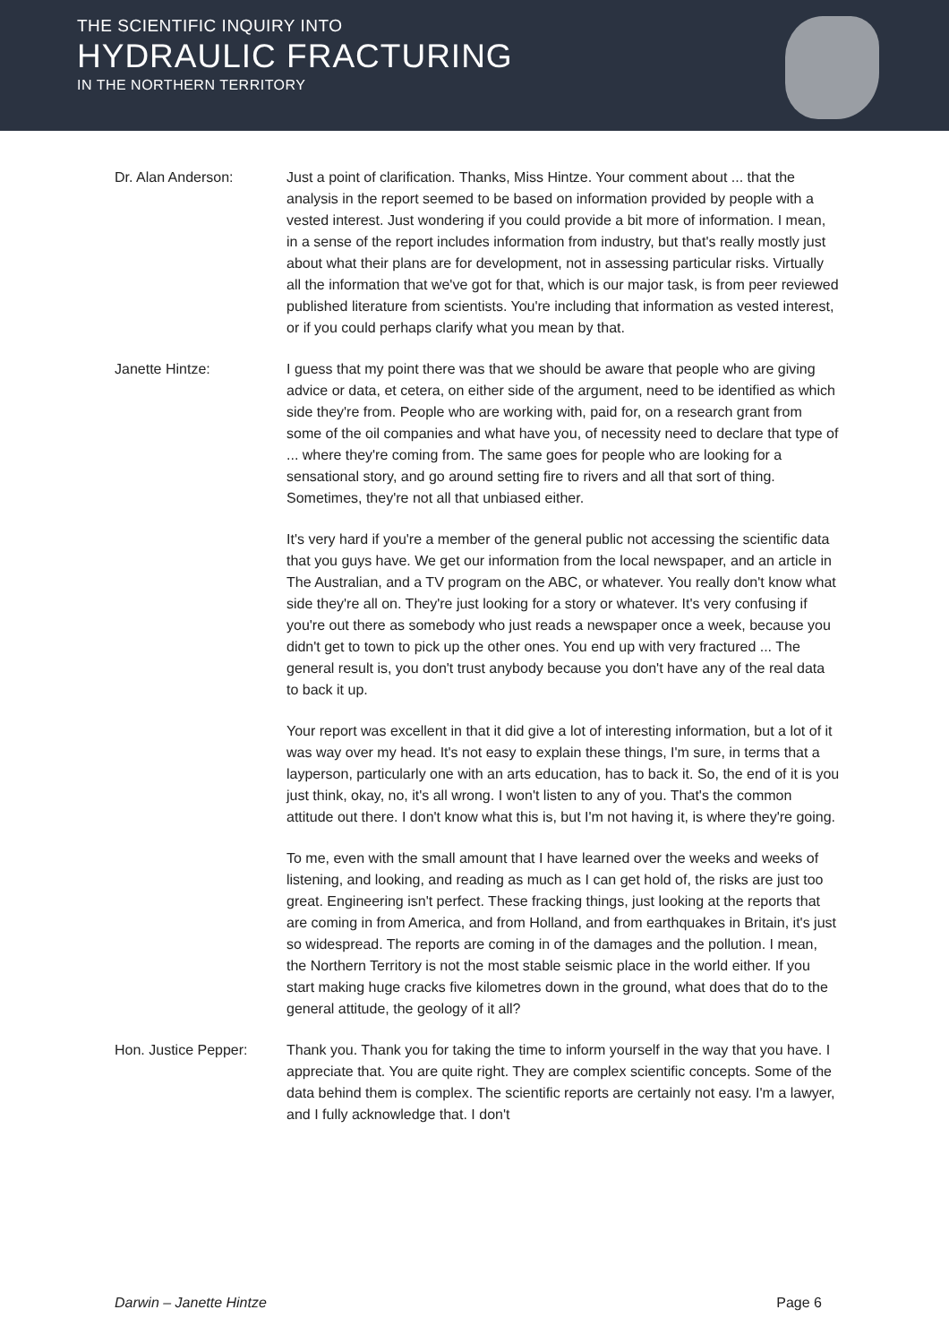THE SCIENTIFIC INQUIRY INTO
HYDRAULIC FRACTURING
IN THE NORTHERN TERRITORY
Dr. Alan Anderson: Just a point of clarification. Thanks, Miss Hintze. Your comment about ... that the analysis in the report seemed to be based on information provided by people with a vested interest. Just wondering if you could provide a bit more of information. I mean, in a sense of the report includes information from industry, but that's really mostly just about what their plans are for development, not in assessing particular risks. Virtually all the information that we've got for that, which is our major task, is from peer reviewed published literature from scientists. You're including that information as vested interest, or if you could perhaps clarify what you mean by that.
Janette Hintze: I guess that my point there was that we should be aware that people who are giving advice or data, et cetera, on either side of the argument, need to be identified as which side they're from. People who are working with, paid for, on a research grant from some of the oil companies and what have you, of necessity need to declare that type of ... where they're coming from. The same goes for people who are looking for a sensational story, and go around setting fire to rivers and all that sort of thing. Sometimes, they're not all that unbiased either.
It's very hard if you're a member of the general public not accessing the scientific data that you guys have. We get our information from the local newspaper, and an article in The Australian, and a TV program on the ABC, or whatever. You really don't know what side they're all on. They're just looking for a story or whatever. It's very confusing if you're out there as somebody who just reads a newspaper once a week, because you didn't get to town to pick up the other ones. You end up with very fractured ... The general result is, you don't trust anybody because you don't have any of the real data to back it up.
Your report was excellent in that it did give a lot of interesting information, but a lot of it was way over my head. It's not easy to explain these things, I'm sure, in terms that a layperson, particularly one with an arts education, has to back it. So, the end of it is you just think, okay, no, it's all wrong. I won't listen to any of you. That's the common attitude out there. I don't know what this is, but I'm not having it, is where they're going.
To me, even with the small amount that I have learned over the weeks and weeks of listening, and looking, and reading as much as I can get hold of, the risks are just too great. Engineering isn't perfect. These fracking things, just looking at the reports that are coming in from America, and from Holland, and from earthquakes in Britain, it's just so widespread. The reports are coming in of the damages and the pollution. I mean, the Northern Territory is not the most stable seismic place in the world either. If you start making huge cracks five kilometres down in the ground, what does that do to the general attitude, the geology of it all?
Hon. Justice Pepper: Thank you. Thank you for taking the time to inform yourself in the way that you have. I appreciate that. You are quite right. They are complex scientific concepts. Some of the data behind them is complex. The scientific reports are certainly not easy. I'm a lawyer, and I fully acknowledge that. I don't
Darwin – Janette Hintze Page 6